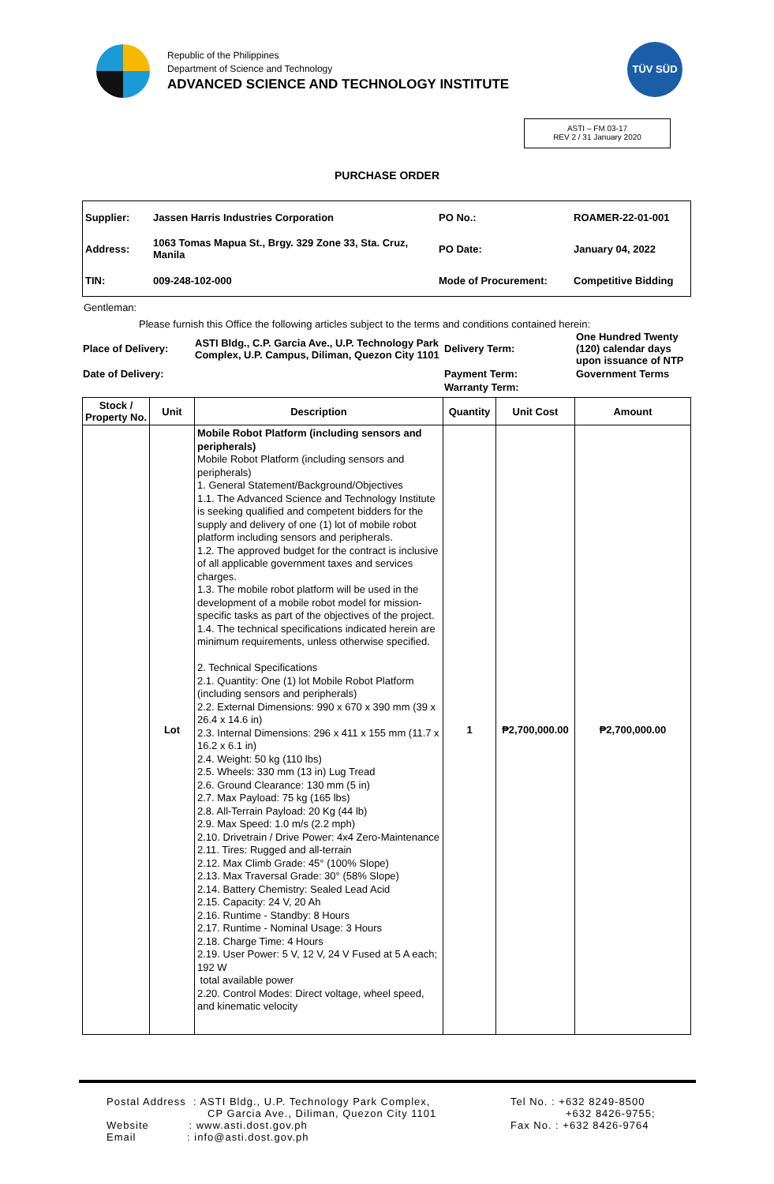Republic of the Philippines
Department of Science and Technology
ADVANCED SCIENCE AND TECHNOLOGY INSTITUTE
TÜV SÜD
ASTI – FM 03-17
REV 2 / 31 January 2020
PURCHASE ORDER
| Supplier: | Jassen Harris Industries Corporation | PO No.: | ROAMER-22-01-001 |
| Address: | 1063 Tomas Mapua St., Brgy. 329 Zone 33, Sta. Cruz, Manila | PO Date: | January 04, 2022 |
| TIN: | 009-248-102-000 | Mode of Procurement: | Competitive Bidding |
Gentleman:
Please furnish this Office the following articles subject to the terms and conditions contained herein:
| Place of Delivery: | ASTI Bldg., C.P. Garcia Ave., U.P. Technology Park Complex, U.P. Campus, Diliman, Quezon City 1101 | Delivery Term: | One Hundred Twenty (120) calendar days upon issuance of NTP |
| Date of Delivery: | | Payment Term: | Government Terms |
| | | Warranty Term: | |
| Stock / Property No. | Unit | Description | Quantity | Unit Cost | Amount |
| --- | --- | --- | --- | --- | --- |
| | Lot | Mobile Robot Platform (including sensors and peripherals) Mobile Robot Platform (including sensors and peripherals) 1. General Statement/Background/Objectives 1.1. The Advanced Science and Technology Institute is seeking qualified and competent bidders for the supply and delivery of one (1) lot of mobile robot platform including sensors and peripherals. 1.2. The approved budget for the contract is inclusive of all applicable government taxes and services charges. 1.3. The mobile robot platform will be used in the development of a mobile robot model for mission-specific tasks as part of the objectives of the project. 1.4. The technical specifications indicated herein are minimum requirements, unless otherwise specified. 2. Technical Specifications 2.1. Quantity: One (1) lot Mobile Robot Platform (including sensors and peripherals) 2.2. External Dimensions: 990 x 670 x 390 mm (39 x 26.4 x 14.6 in) 2.3. Internal Dimensions: 296 x 411 x 155 mm (11.7 x 16.2 x 6.1 in) 2.4. Weight: 50 kg (110 lbs) 2.5. Wheels: 330 mm (13 in) Lug Tread 2.6. Ground Clearance: 130 mm (5 in) 2.7. Max Payload: 75 kg (165 lbs) 2.8. All-Terrain Payload: 20 Kg (44 lb) 2.9. Max Speed: 1.0 m/s (2.2 mph) 2.10. Drivetrain / Drive Power: 4x4 Zero-Maintenance 2.11. Tires: Rugged and all-terrain 2.12. Max Climb Grade: 45° (100% Slope) 2.13. Max Traversal Grade: 30° (58% Slope) 2.14. Battery Chemistry: Sealed Lead Acid 2.15. Capacity: 24 V, 20 Ah 2.16. Runtime - Standby: 8 Hours 2.17. Runtime - Nominal Usage: 3 Hours 2.18. Charge Time: 4 Hours 2.19. User Power: 5 V, 12 V, 24 V Fused at 5 A each; 192 W total available power 2.20. Control Modes: Direct voltage, wheel speed, and kinematic velocity | 1 | ₱2,700,000.00 | ₱2,700,000.00 |
Postal Address : ASTI Bldg., U.P. Technology Park Complex,
CP Garcia Ave., Diliman, Quezon City 1101
Website : www.asti.dost.gov.ph
Email : info@asti.dost.gov.ph
Tel No. : +632 8249-8500
+632 8426-9755;
Fax No. : +632 8426-9764